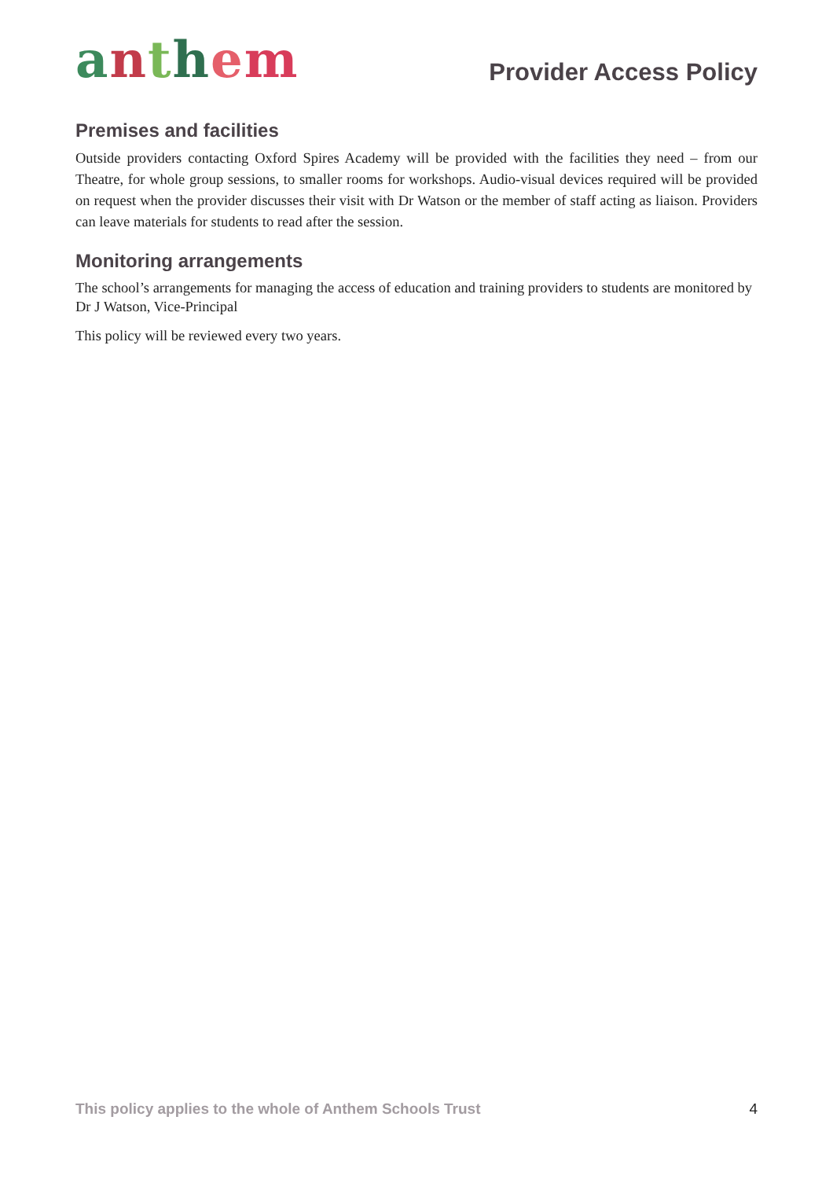anthem
Provider Access Policy
Premises and facilities
Outside providers contacting Oxford Spires Academy will be provided with the facilities they need – from our Theatre, for whole group sessions, to smaller rooms for workshops. Audio-visual devices required will be provided on request when the provider discusses their visit with Dr Watson or the member of staff acting as liaison. Providers can leave materials for students to read after the session.
Monitoring arrangements
The school’s arrangements for managing the access of education and training providers to students are monitored by Dr J Watson, Vice-Principal
This policy will be reviewed every two years.
This policy applies to the whole of Anthem Schools Trust 4